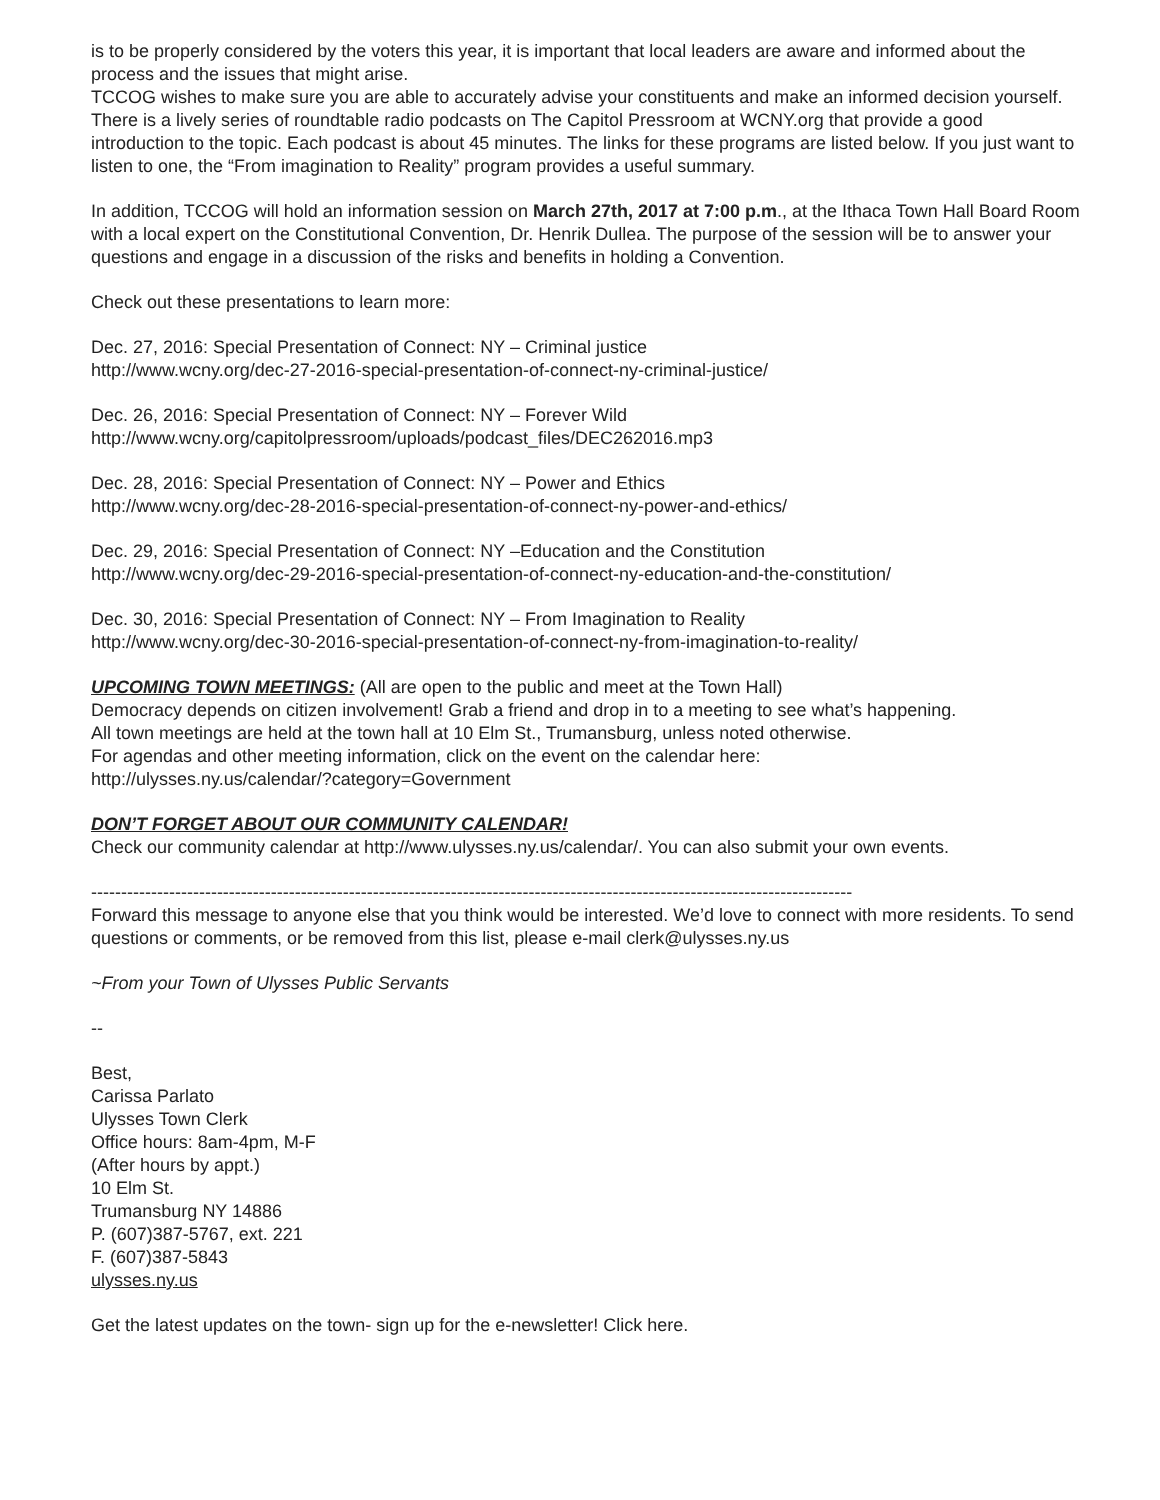is to be properly considered by the voters this year, it is important that local leaders are aware and informed about the process and the issues that might arise.
TCCOG wishes to make sure you are able to accurately advise your constituents and make an informed decision yourself. There is a lively series of roundtable radio podcasts on The Capitol Pressroom at WCNY.org that provide a good introduction to the topic. Each podcast is about 45 minutes. The links for these programs are listed below. If you just want to listen to one, the “From imagination to Reality” program provides a useful summary.
In addition, TCCOG will hold an information session on March 27th, 2017 at 7:00 p.m., at the Ithaca Town Hall Board Room with a local expert on the Constitutional Convention, Dr. Henrik Dullea. The purpose of the session will be to answer your questions and engage in a discussion of the risks and benefits in holding a Convention.
Check out these presentations to learn more:
Dec. 27, 2016: Special Presentation of Connect: NY – Criminal justice
http://www.wcny.org/dec-27-2016-special-presentation-of-connect-ny-criminal-justice/
Dec. 26, 2016: Special Presentation of Connect: NY – Forever Wild
http://www.wcny.org/capitolpressroom/uploads/podcast_files/DEC262016.mp3
Dec. 28, 2016: Special Presentation of Connect: NY – Power and Ethics
http://www.wcny.org/dec-28-2016-special-presentation-of-connect-ny-power-and-ethics/
Dec. 29, 2016: Special Presentation of Connect: NY –Education and the Constitution
http://www.wcny.org/dec-29-2016-special-presentation-of-connect-ny-education-and-the-constitution/
Dec. 30, 2016: Special Presentation of Connect: NY – From Imagination to Reality
http://www.wcny.org/dec-30-2016-special-presentation-of-connect-ny-from-imagination-to-reality/
UPCOMING TOWN MEETINGS: (All are open to the public and meet at the Town Hall)
Democracy depends on citizen involvement! Grab a friend and drop in to a meeting to see what’s happening.
All town meetings are held at the town hall at 10 Elm St., Trumansburg, unless noted otherwise.
For agendas and other meeting information, click on the event on the calendar here:
http://ulysses.ny.us/calendar/?category=Government
DON’T FORGET ABOUT OUR COMMUNITY CALENDAR!
Check our community calendar at http://www.ulysses.ny.us/calendar/. You can also submit your own events.
-------------------------------------------------------------------------------------------------------------------------------
Forward this message to anyone else that you think would be interested. We’d love to connect with more residents. To send questions or comments, or be removed from this list, please e-mail clerk@ulysses.ny.us
~From your Town of Ulysses Public Servants
--
Best,
Carissa Parlato
Ulysses Town Clerk
Office hours: 8am-4pm, M-F
(After hours by appt.)
10 Elm St.
Trumansburg NY 14886
P. (607)387-5767, ext. 221
F. (607)387-5843
ulysses.ny.us
Get the latest updates on the town- sign up for the e-newsletter! Click here.